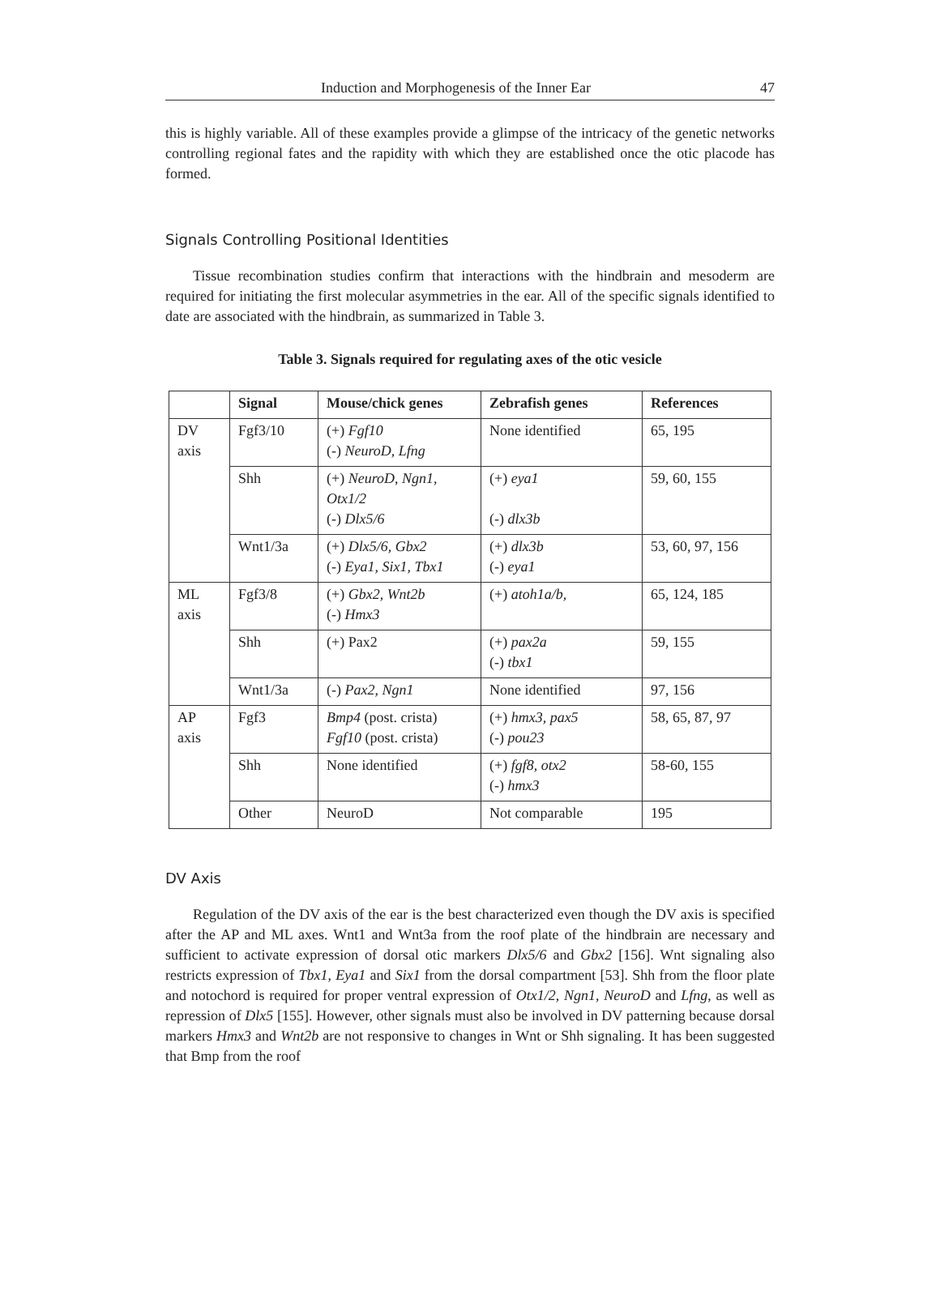Induction and Morphogenesis of the Inner Ear 47
this is highly variable. All of these examples provide a glimpse of the intricacy of the genetic networks controlling regional fates and the rapidity with which they are established once the otic placode has formed.
Signals Controlling Positional Identities
Tissue recombination studies confirm that interactions with the hindbrain and mesoderm are required for initiating the first molecular asymmetries in the ear. All of the specific signals identified to date are associated with the hindbrain, as summarized in Table 3.
Table 3. Signals required for regulating axes of the otic vesicle
| | Signal | Mouse/chick genes | Zebrafish genes | References |
| --- | --- | --- | --- | --- |
| DV axis | Fgf3/10 | (+) Fgf10 (-) NeuroD, Lfng | None identified | 65, 195 |
| | Shh | (+) NeuroD , Ngn1 , Otx1/2 (-) Dlx5/6 | (+) eya1 (-) dlx3b | 59, 60, 155 |
| | Wnt1/3a | (+) Dlx5/6, Gbx2 (-) Eya1, Six1, Tbx1 | (+) dlx3b (-) eya1 | 53, 60, 97, 156 |
| ML axis | Fgf3/8 | (+) Gbx2, Wnt2b (-) Hmx3 | (+) atoh1a/b, | 65, 124, 185 |
| | Shh | (+) Pax2 | (+) pax2a (-) tbx1 | 59, 155 |
| | Wnt1/3a | (-) Pax2, Ngn1 | None identified | 97, 156 |
| AP axis | Fgf3 | Bmp4 (post. crista) Fgf10 (post. crista) | (+) hmx3, pax5 (-) pou23 | 58, 65, 87, 97 |
| | Shh | None identified | (+) fgf8, otx2 (-) hmx3 | 58-60, 155 |
| | Other | NeuroD | Not comparable | 195 |
DV Axis
Regulation of the DV axis of the ear is the best characterized even though the DV axis is specified after the AP and ML axes. Wnt1 and Wnt3a from the roof plate of the hindbrain are necessary and sufficient to activate expression of dorsal otic markers Dlx5/6 and Gbx2 [156]. Wnt signaling also restricts expression of Tbx1, Eya1 and Six1 from the dorsal compartment [53]. Shh from the floor plate and notochord is required for proper ventral expression of Otx1/2, Ngn1, NeuroD and Lfng, as well as repression of Dlx5 [155]. However, other signals must also be involved in DV patterning because dorsal markers Hmx3 and Wnt2b are not responsive to changes in Wnt or Shh signaling. It has been suggested that Bmp from the roof